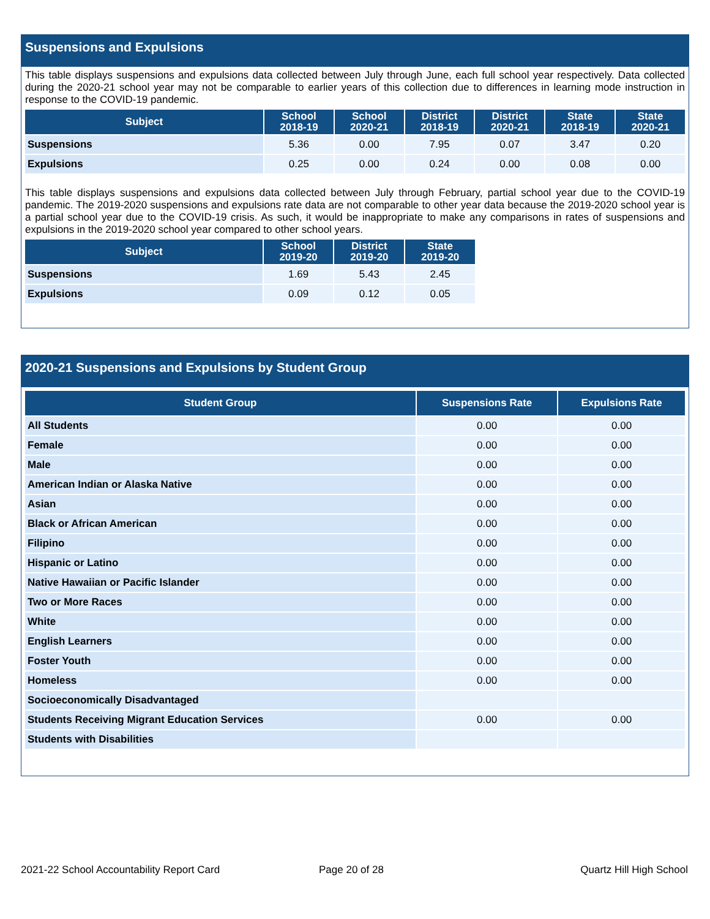Suspensions and Expulsions
This table displays suspensions and expulsions data collected between July through June, each full school year respectively. Data collected during the 2020-21 school year may not be comparable to earlier years of this collection due to differences in learning mode instruction in response to the COVID-19 pandemic.
| Subject | School 2018-19 | School 2020-21 | District 2018-19 | District 2020-21 | State 2018-19 | State 2020-21 |
| --- | --- | --- | --- | --- | --- | --- |
| Suspensions | 5.36 | 0.00 | 7.95 | 0.07 | 3.47 | 0.20 |
| Expulsions | 0.25 | 0.00 | 0.24 | 0.00 | 0.08 | 0.00 |
This table displays suspensions and expulsions data collected between July through February, partial school year due to the COVID-19 pandemic. The 2019-2020 suspensions and expulsions rate data are not comparable to other year data because the 2019-2020 school year is a partial school year due to the COVID-19 crisis. As such, it would be inappropriate to make any comparisons in rates of suspensions and expulsions in the 2019-2020 school year compared to other school years.
| Subject | School 2019-20 | District 2019-20 | State 2019-20 |
| --- | --- | --- | --- |
| Suspensions | 1.69 | 5.43 | 2.45 |
| Expulsions | 0.09 | 0.12 | 0.05 |
2020-21 Suspensions and Expulsions by Student Group
| Student Group | Suspensions Rate | Expulsions Rate |
| --- | --- | --- |
| All Students | 0.00 | 0.00 |
| Female | 0.00 | 0.00 |
| Male | 0.00 | 0.00 |
| American Indian or Alaska Native | 0.00 | 0.00 |
| Asian | 0.00 | 0.00 |
| Black or African American | 0.00 | 0.00 |
| Filipino | 0.00 | 0.00 |
| Hispanic or Latino | 0.00 | 0.00 |
| Native Hawaiian or Pacific Islander | 0.00 | 0.00 |
| Two or More Races | 0.00 | 0.00 |
| White | 0.00 | 0.00 |
| English Learners | 0.00 | 0.00 |
| Foster Youth | 0.00 | 0.00 |
| Homeless | 0.00 | 0.00 |
| Socioeconomically Disadvantaged | | |
| Students Receiving Migrant Education Services | 0.00 | 0.00 |
| Students with Disabilities | | |
2021-22 School Accountability Report Card
Page 20 of 28 Quartz Hill High School